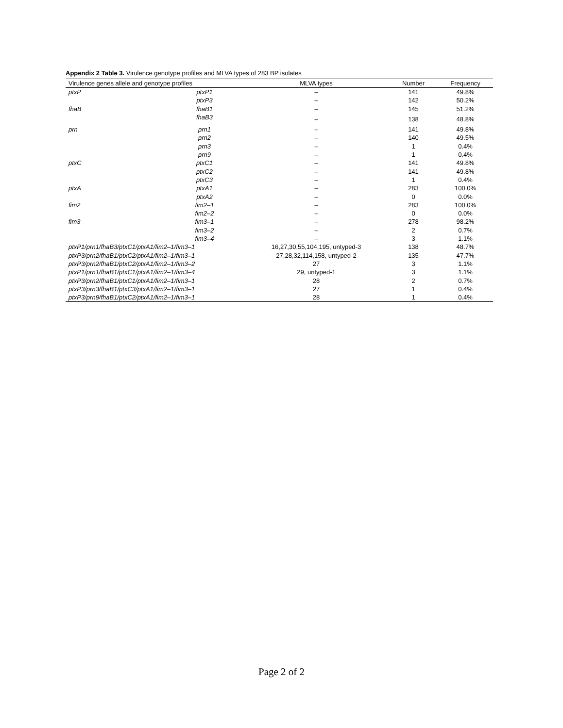Appendix 2 Table 3. Virulence genotype profiles and MLVA types of 283 BP isolates
| Virulence genes allele and genotype profiles | | MLVA types | Number | Frequency |
| --- | --- | --- | --- | --- |
| ptxP | ptxP1 | – | 141 | 49.8% |
| | ptxP3 | – | 142 | 50.2% |
| fhaB | fhaB1 | – | 145 | 51.2% |
| | fhaB3 | – | 138 | 48.8% |
| prn | prn1 | – | 141 | 49.8% |
| | prn2 | – | 140 | 49.5% |
| | prn3 | – | 1 | 0.4% |
| | prn9 | – | 1 | 0.4% |
| ptxC | ptxC1 | – | 141 | 49.8% |
| | ptxC2 | – | 141 | 49.8% |
| | ptxC3 | – | 1 | 0.4% |
| ptxA | ptxA1 | – | 283 | 100.0% |
| | ptxA2 | – | 0 | 0.0% |
| fim2 | fim2–1 | – | 283 | 100.0% |
| | fim2–2 | – | 0 | 0.0% |
| fim3 | fim3–1 | – | 278 | 98.2% |
| | fim3–2 | – | 2 | 0.7% |
| | fim3–4 | – | 3 | 1.1% |
| ptxP1/prn1/fhaB3/ptxC1/ptxA1/fim2–1/fim3–1 | | 16,27,30,55,104,195, untyped-3 | 138 | 48.7% |
| ptxP3/prn2/fhaB1/ptxC2/ptxA1/fim2–1/fim3–1 | | 27,28,32,114,158, untyped-2 | 135 | 47.7% |
| ptxP3/prn2/fhaB1/ptxC2/ptxA1/fim2–1/fim3–2 | | 27 | 3 | 1.1% |
| ptxP1/prn1/fhaB1/ptxC1/ptxA1/fim2–1/fim3–4 | | 29, untyped-1 | 3 | 1.1% |
| ptxP3/prn2/fhaB1/ptxC1/ptxA1/fim2–1/fim3–1 | | 28 | 2 | 0.7% |
| ptxP3/prn3/fhaB1/ptxC3/ptxA1/fim2–1/fim3–1 | | 27 | 1 | 0.4% |
| ptxP3/prn9/fhaB1/ptxC2/ptxA1/fim2–1/fim3–1 | | 28 | 1 | 0.4% |
Page 2 of 2